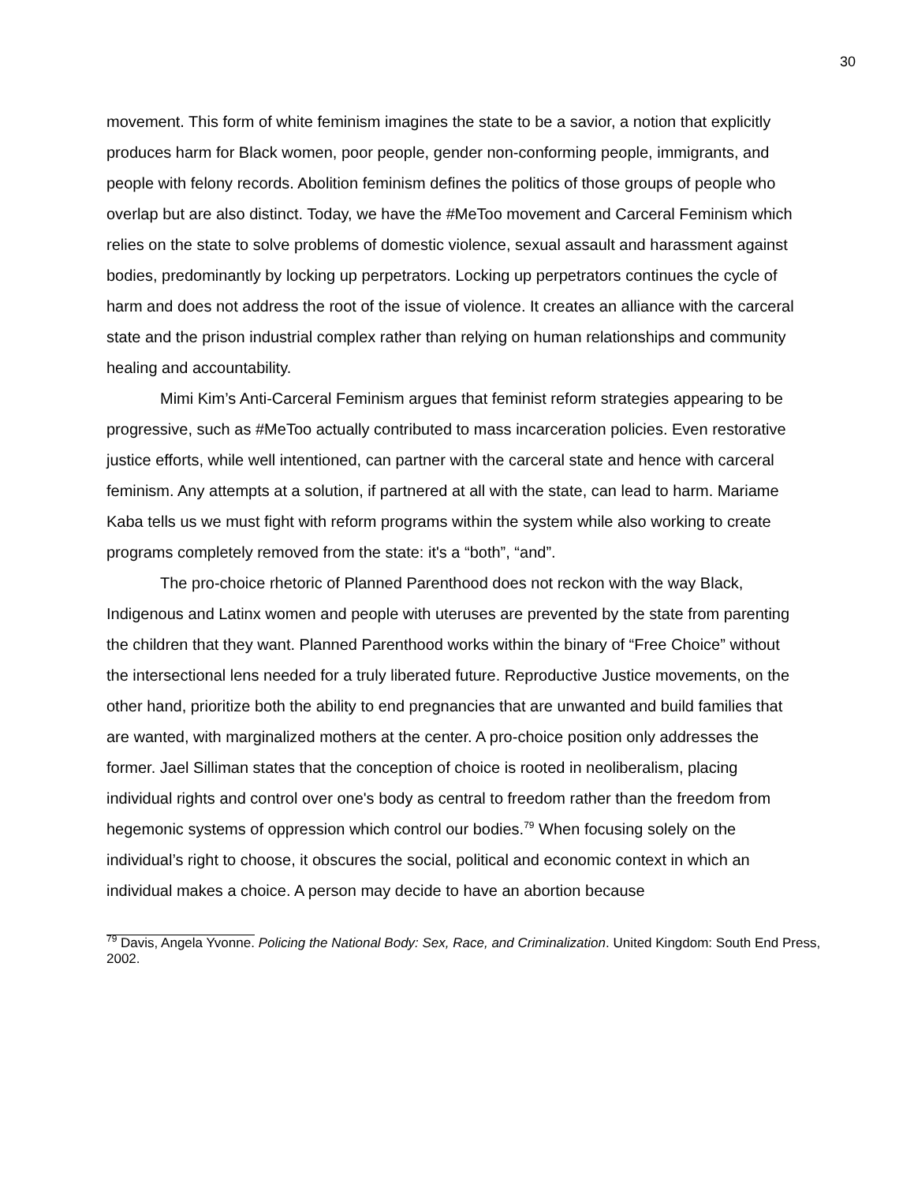30
movement. This form of white feminism imagines the state to be a savior, a notion that explicitly produces harm for Black women, poor people, gender non-conforming people, immigrants, and people with felony records. Abolition feminism defines the politics of those groups of people who overlap but are also distinct. Today, we have the #MeToo movement and Carceral Feminism which relies on the state to solve problems of domestic violence, sexual assault and harassment against bodies, predominantly by locking up perpetrators. Locking up perpetrators continues the cycle of harm and does not address the root of the issue of violence. It creates an alliance with the carceral state and the prison industrial complex rather than relying on human relationships and community healing and accountability.
Mimi Kim’s Anti-Carceral Feminism argues that feminist reform strategies appearing to be progressive, such as #MeToo actually contributed to mass incarceration policies. Even restorative justice efforts, while well intentioned, can partner with the carceral state and hence with carceral feminism. Any attempts at a solution, if partnered at all with the state, can lead to harm. Mariame Kaba tells us we must fight with reform programs within the system while also working to create programs completely removed from the state: it's a “both”, “and”.
The pro-choice rhetoric of Planned Parenthood does not reckon with the way Black, Indigenous and Latinx women and people with uteruses are prevented by the state from parenting the children that they want. Planned Parenthood works within the binary of “Free Choice” without the intersectional lens needed for a truly liberated future. Reproductive Justice movements, on the other hand, prioritize both the ability to end pregnancies that are unwanted and build families that are wanted, with marginalized mothers at the center. A pro-choice position only addresses the former. Jael Silliman states that the conception of choice is rooted in neoliberalism, placing individual rights and control over one's body as central to freedom rather than the freedom from hegemonic systems of oppression which control our bodies.<sup>79</sup> When focusing solely on the individual’s right to choose, it obscures the social, political and economic context in which an individual makes a choice. A person may decide to have an abortion because
<sup>79</sup> Davis, Angela Yvonne. Policing the National Body: Sex, Race, and Criminalization. United Kingdom: South End Press, 2002.